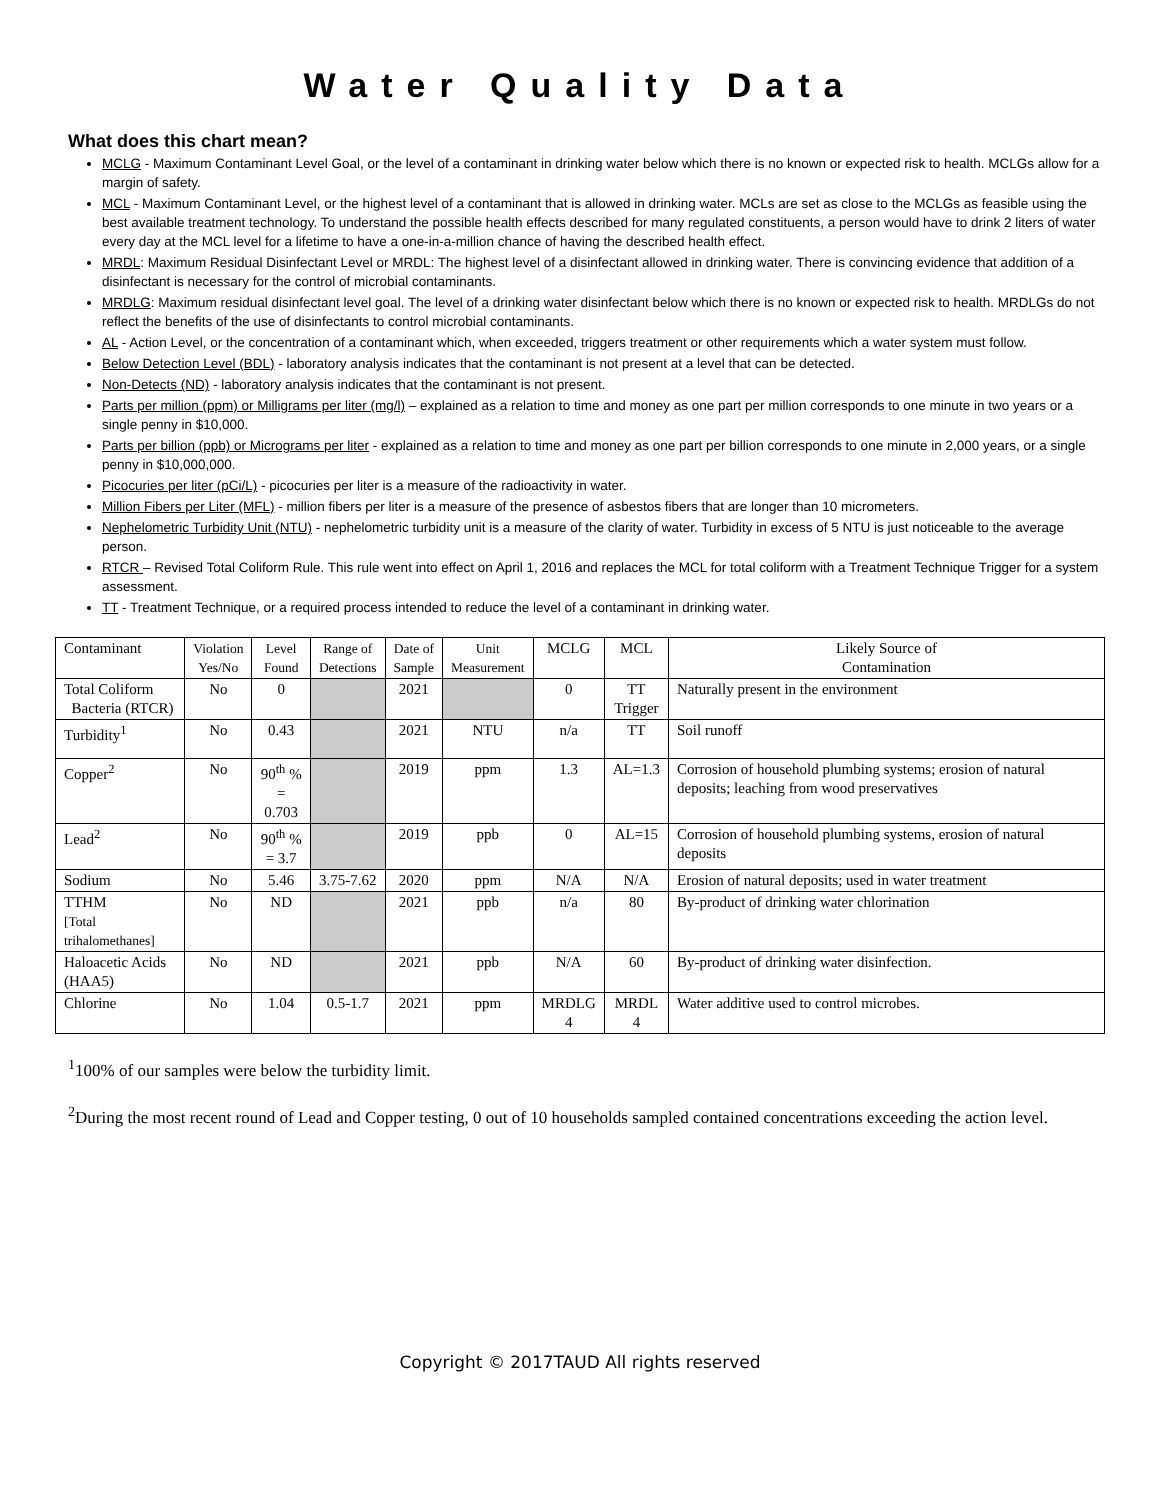Water Quality Data
What does this chart mean?
MCLG - Maximum Contaminant Level Goal, or the level of a contaminant in drinking water below which there is no known or expected risk to health. MCLGs allow for a margin of safety.
MCL - Maximum Contaminant Level, or the highest level of a contaminant that is allowed in drinking water. MCLs are set as close to the MCLGs as feasible using the best available treatment technology. To understand the possible health effects described for many regulated constituents, a person would have to drink 2 liters of water every day at the MCL level for a lifetime to have a one-in-a-million chance of having the described health effect.
MRDL: Maximum Residual Disinfectant Level or MRDL: The highest level of a disinfectant allowed in drinking water. There is convincing evidence that addition of a disinfectant is necessary for the control of microbial contaminants.
MRDLG: Maximum residual disinfectant level goal. The level of a drinking water disinfectant below which there is no known or expected risk to health. MRDLGs do not reflect the benefits of the use of disinfectants to control microbial contaminants.
AL - Action Level, or the concentration of a contaminant which, when exceeded, triggers treatment or other requirements which a water system must follow.
Below Detection Level (BDL) - laboratory analysis indicates that the contaminant is not present at a level that can be detected.
Non-Detects (ND) - laboratory analysis indicates that the contaminant is not present.
Parts per million (ppm) or Milligrams per liter (mg/l) – explained as a relation to time and money as one part per million corresponds to one minute in two years or a single penny in $10,000.
Parts per billion (ppb) or Micrograms per liter - explained as a relation to time and money as one part per billion corresponds to one minute in 2,000 years, or a single penny in $10,000,000.
Picocuries per liter (pCi/L) - picocuries per liter is a measure of the radioactivity in water.
Million Fibers per Liter (MFL) - million fibers per liter is a measure of the presence of asbestos fibers that are longer than 10 micrometers.
Nephelometric Turbidity Unit (NTU) - nephelometric turbidity unit is a measure of the clarity of water. Turbidity in excess of 5 NTU is just noticeable to the average person.
RTCR – Revised Total Coliform Rule. This rule went into effect on April 1, 2016 and replaces the MCL for total coliform with a Treatment Technique Trigger for a system assessment.
TT - Treatment Technique, or a required process intended to reduce the level of a contaminant in drinking water.
| Contaminant | Violation Yes/No | Level Found | Range of Detections | Date of Sample | Unit Measurement | MCLG | MCL | Likely Source of Contamination |
| Total Coliform Bacteria (RTCR) | No | 0 | | 2021 | | 0 | TT Trigger | Naturally present in the environment |
| Turbidity<sup>1</sup> | No | 0.43 | | 2021 | NTU | n/a | TT | Soil runoff |
| Copper<sup>2</sup> | No | 90<sup>th</sup> % = 0.703 | | 2019 | ppm | 1.3 | AL=1.3 | Corrosion of household plumbing systems; erosion of natural deposits; leaching from wood preservatives |
| Lead<sup>2</sup> | No | 90<sup>th</sup> % = 3.7 | | 2019 | ppb | 0 | AL=15 | Corrosion of household plumbing systems, erosion of natural deposits |
| Sodium | No | 5.46 | 3.75-7.62 | 2020 | ppm | N/A | N/A | Erosion of natural deposits; used in water treatment |
| TTHM [Total trihalomethanes] | No | ND | | 2021 | ppb | n/a | 80 | By-product of drinking water chlorination |
| Haloacetic Acids (HAA5) | No | ND | | 2021 | ppb | N/A | 60 | By-product of drinking water disinfection. |
| Chlorine | No | 1.04 | 0.5-1.7 | 2021 | ppm | MRDLG 4 | MRDL 4 | Water additive used to control microbes. |
<sup>1</sup> 100% of our samples were below the turbidity limit.
<sup>2</sup> During the most recent round of Lead and Copper testing, 0 out of 10 households sampled contained concentrations exceeding the action level.
Copyright © 2017TAUD All rights reserved